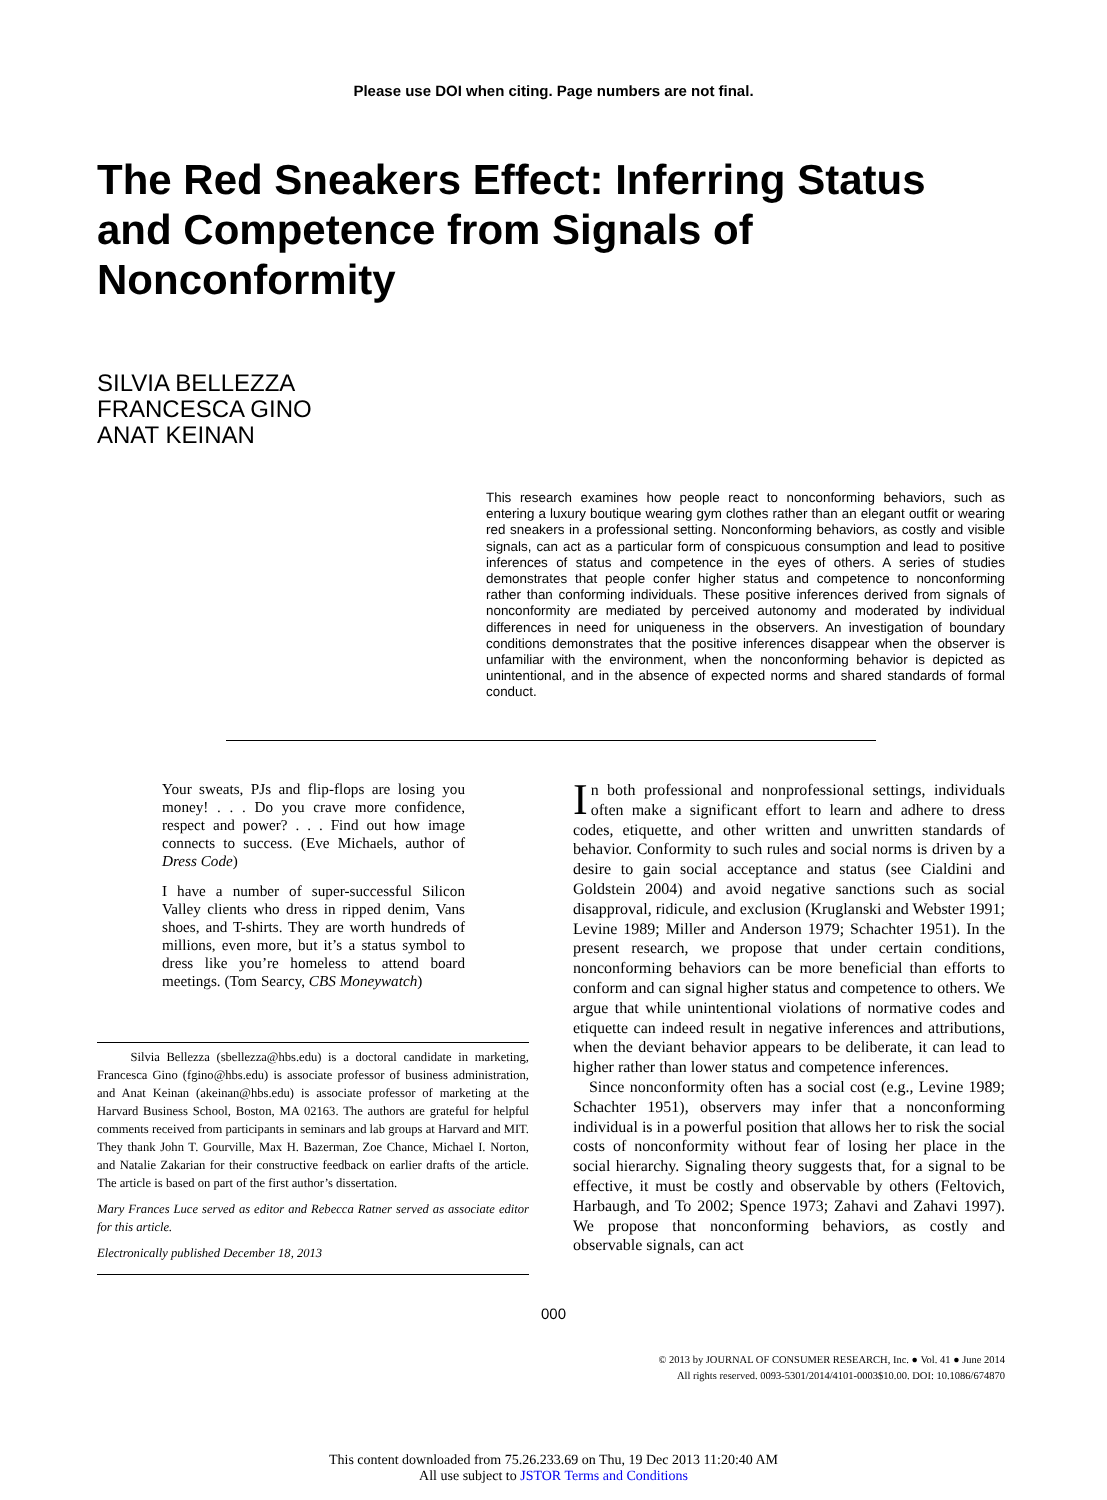Please use DOI when citing. Page numbers are not final.
The Red Sneakers Effect: Inferring Status and Competence from Signals of Nonconformity
SILVIA BELLEZZA
FRANCESCA GINO
ANAT KEINAN
This research examines how people react to nonconforming behaviors, such as entering a luxury boutique wearing gym clothes rather than an elegant outfit or wearing red sneakers in a professional setting. Nonconforming behaviors, as costly and visible signals, can act as a particular form of conspicuous consumption and lead to positive inferences of status and competence in the eyes of others. A series of studies demonstrates that people confer higher status and competence to nonconforming rather than conforming individuals. These positive inferences derived from signals of nonconformity are mediated by perceived autonomy and moderated by individual differences in need for uniqueness in the observers. An investigation of boundary conditions demonstrates that the positive inferences disappear when the observer is unfamiliar with the environment, when the nonconforming behavior is depicted as unintentional, and in the absence of expected norms and shared standards of formal conduct.
Your sweats, PJs and flip-flops are losing you money! . . . Do you crave more confidence, respect and power? . . . Find out how image connects to success. (Eve Michaels, author of Dress Code)
I have a number of super-successful Silicon Valley clients who dress in ripped denim, Vans shoes, and T-shirts. They are worth hundreds of millions, even more, but it’s a status symbol to dress like you’re homeless to attend board meetings. (Tom Searcy, CBS Moneywatch)
Silvia Bellezza (sbellezza@hbs.edu) is a doctoral candidate in marketing, Francesca Gino (fgino@hbs.edu) is associate professor of business administration, and Anat Keinan (akeinan@hbs.edu) is associate professor of marketing at the Harvard Business School, Boston, MA 02163. The authors are grateful for helpful comments received from participants in seminars and lab groups at Harvard and MIT. They thank John T. Gourville, Max H. Bazerman, Zoe Chance, Michael I. Norton, and Natalie Zakarian for their constructive feedback on earlier drafts of the article. The article is based on part of the first author’s dissertation.
Mary Frances Luce served as editor and Rebecca Ratner served as associate editor for this article.
Electronically published December 18, 2013
In both professional and nonprofessional settings, individuals often make a significant effort to learn and adhere to dress codes, etiquette, and other written and unwritten standards of behavior. Conformity to such rules and social norms is driven by a desire to gain social acceptance and status (see Cialdini and Goldstein 2004) and avoid negative sanctions such as social disapproval, ridicule, and exclusion (Kruglanski and Webster 1991; Levine 1989; Miller and Anderson 1979; Schachter 1951). In the present research, we propose that under certain conditions, nonconforming behaviors can be more beneficial than efforts to conform and can signal higher status and competence to others. We argue that while unintentional violations of normative codes and etiquette can indeed result in negative inferences and attributions, when the deviant behavior appears to be deliberate, it can lead to higher rather than lower status and competence inferences.
Since nonconformity often has a social cost (e.g., Levine 1989; Schachter 1951), observers may infer that a nonconforming individual is in a powerful position that allows her to risk the social costs of nonconformity without fear of losing her place in the social hierarchy. Signaling theory suggests that, for a signal to be effective, it must be costly and observable by others (Feltovich, Harbaugh, and To 2002; Spence 1973; Zahavi and Zahavi 1997). We propose that nonconforming behaviors, as costly and observable signals, can act
000
© 2013 by JOURNAL OF CONSUMER RESEARCH, Inc. ● Vol. 41 ● June 2014
All rights reserved. 0093-5301/2014/4101-0003$10.00. DOI: 10.1086/674870
This content downloaded from 75.26.233.69 on Thu, 19 Dec 2013 11:20:40 AM
All use subject to JSTOR Terms and Conditions